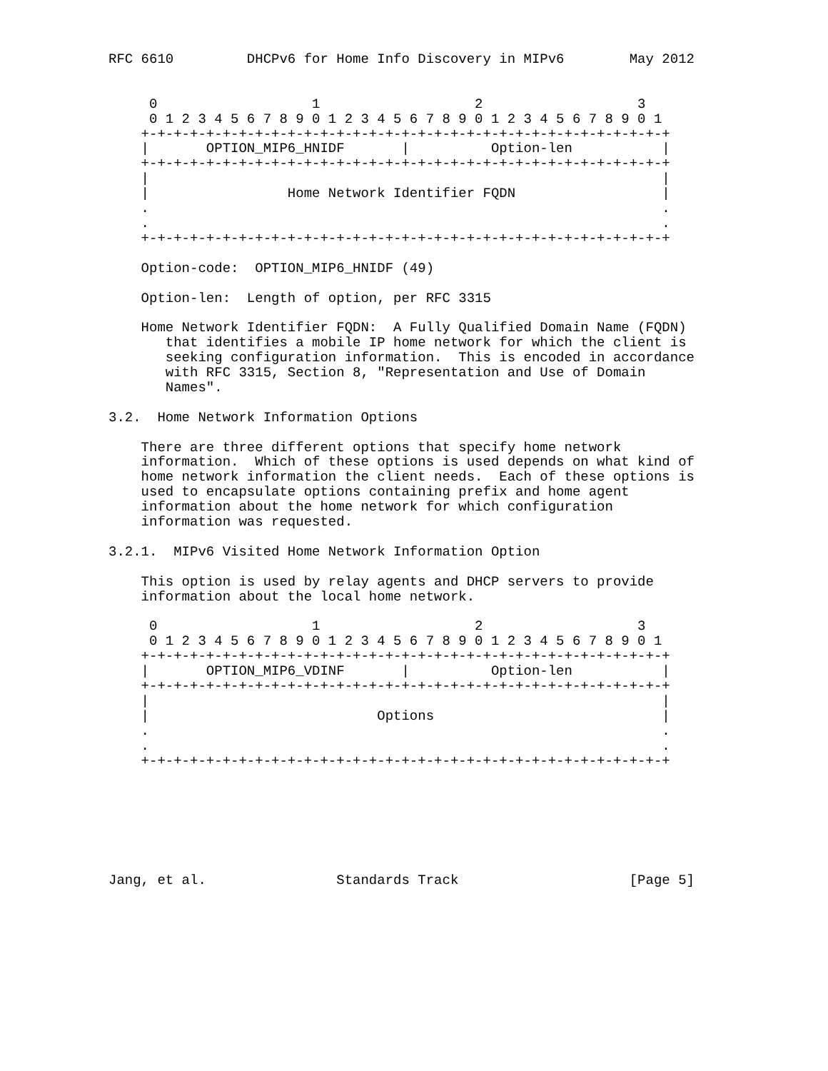RFC 6610         DHCPv6 for Home Info Discovery in MIPv6        May 2012


     0                   1                   2                   3
     0 1 2 3 4 5 6 7 8 9 0 1 2 3 4 5 6 7 8 9 0 1 2 3 4 5 6 7 8 9 0 1
    +-+-+-+-+-+-+-+-+-+-+-+-+-+-+-+-+-+-+-+-+-+-+-+-+-+-+-+-+-+-+-+-+
    |       OPTION_MIP6_HNIDF       |          Option-len           |
    +-+-+-+-+-+-+-+-+-+-+-+-+-+-+-+-+-+-+-+-+-+-+-+-+-+-+-+-+-+-+-+-+
    |                                                               |
    |                 Home Network Identifier FQDN                  |
    .                                                               .
    .                                                               .
    +-+-+-+-+-+-+-+-+-+-+-+-+-+-+-+-+-+-+-+-+-+-+-+-+-+-+-+-+-+-+-+-+

    Option-code:  OPTION_MIP6_HNIDF (49)

    Option-len:  Length of option, per RFC 3315

    Home Network Identifier FQDN:  A Fully Qualified Domain Name (FQDN)
       that identifies a mobile IP home network for which the client is
       seeking configuration information.  This is encoded in accordance
       with RFC 3315, Section 8, "Representation and Use of Domain
       Names".

3.2.  Home Network Information Options

    There are three different options that specify home network
    information.  Which of these options is used depends on what kind of
    home network information the client needs.  Each of these options is
    used to encapsulate options containing prefix and home agent
    information about the home network for which configuration
    information was requested.

3.2.1.  MIPv6 Visited Home Network Information Option

    This option is used by relay agents and DHCP servers to provide
    information about the local home network.

     0                   1                   2                   3
     0 1 2 3 4 5 6 7 8 9 0 1 2 3 4 5 6 7 8 9 0 1 2 3 4 5 6 7 8 9 0 1
    +-+-+-+-+-+-+-+-+-+-+-+-+-+-+-+-+-+-+-+-+-+-+-+-+-+-+-+-+-+-+-+-+
    |       OPTION_MIP6_VDINF       |          Option-len           |
    +-+-+-+-+-+-+-+-+-+-+-+-+-+-+-+-+-+-+-+-+-+-+-+-+-+-+-+-+-+-+-+-+
    |                                                               |
    |                            Options                            |
    .                                                               .
    .                                                               .
    +-+-+-+-+-+-+-+-+-+-+-+-+-+-+-+-+-+-+-+-+-+-+-+-+-+-+-+-+-+-+-+-+







Jang, et al.                Standards Track                     [Page 5]